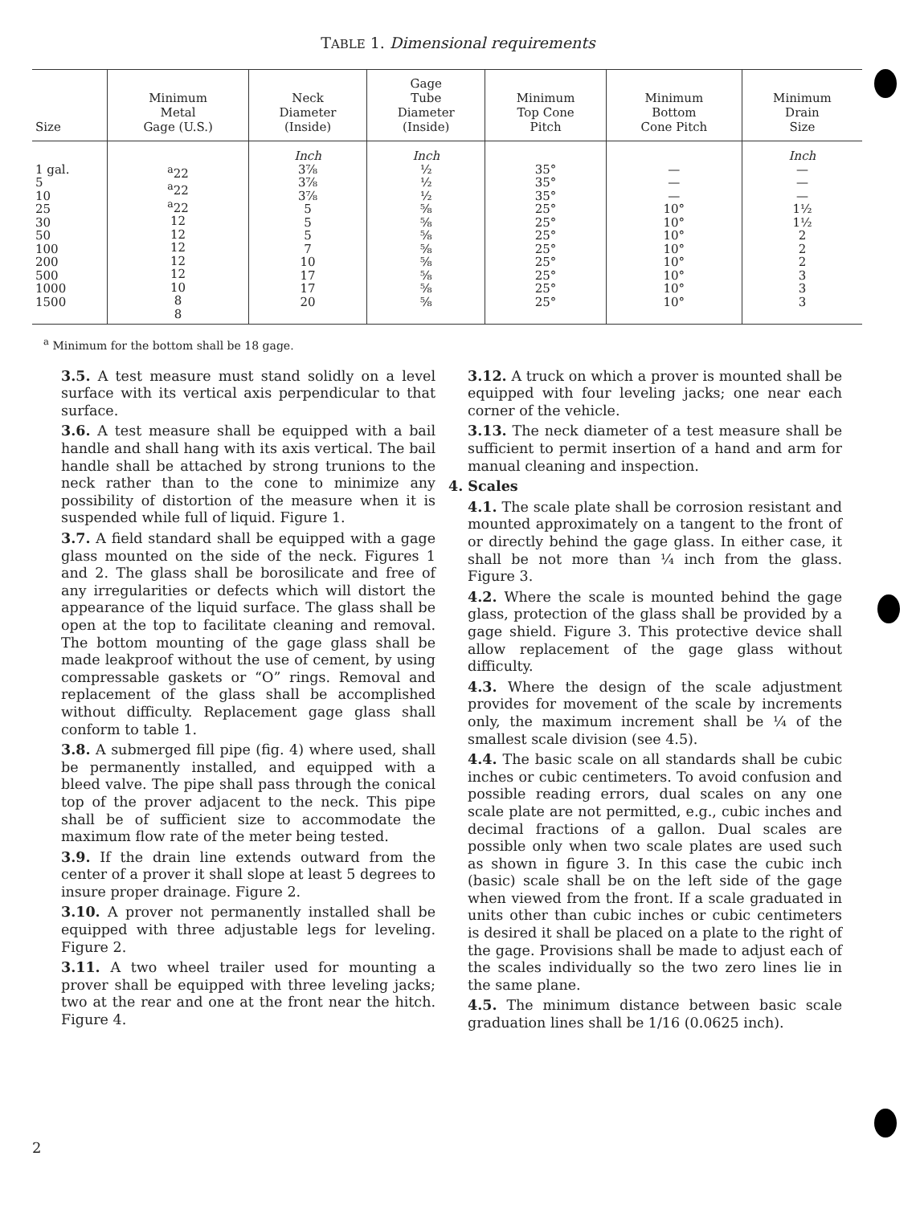TABLE 1. Dimensional requirements
| Size | Minimum Metal Gage (U.S.) | Neck Diameter (Inside) | Gage Tube Diameter (Inside) | Minimum Top Cone Pitch | Minimum Bottom Cone Pitch | Minimum Drain Size |
| --- | --- | --- | --- | --- | --- | --- |
| 1 gal. 5 10 25 30 50 100 200 500 1000 1500 | <sup>a</sup> 22 <sup>a</sup> 22 <sup>a</sup> 22 12 12 12 12 12 10 8 8 | Inch 3⅞ 3⅞ 3⅞ 5 5 5 7 10 17 17 20 | Inch ½ ½ ½ ⅝ ⅝ ⅝ ⅝ ⅝ ⅝ ⅝ ⅝ | 35° 35° 35° 25° 25° 25° 25° 25° 25° 25° 25° | — — — 10° 10° 10° 10° 10° 10° 10° 10° | Inch — — — 1½ 1½ 2 2 2 3 3 3 |
<sup>a</sup> Minimum for the bottom shall be 18 gage.
3.5. A test measure must stand solidly on a level surface with its vertical axis perpendicular to that surface.
3.6. A test measure shall be equipped with a bail handle and shall hang with its axis vertical. The bail handle shall be attached by strong trunions to the neck rather than to the cone to minimize any possibility of distortion of the measure when it is suspended while full of liquid. Figure 1.
3.7. A field standard shall be equipped with a gage glass mounted on the side of the neck. Figures 1 and 2. The glass shall be borosilicate and free of any irregularities or defects which will distort the appearance of the liquid surface. The glass shall be open at the top to facilitate cleaning and removal. The bottom mounting of the gage glass shall be made leakproof without the use of cement, by using compressable gaskets or “O” rings. Removal and replacement of the glass shall be accomplished without difficulty. Replacement gage glass shall conform to table 1.
3.8. A submerged fill pipe (fig. 4) where used, shall be permanently installed, and equipped with a bleed valve. The pipe shall pass through the conical top of the prover adjacent to the neck. This pipe shall be of sufficient size to accommodate the maximum flow rate of the meter being tested.
3.9. If the drain line extends outward from the center of a prover it shall slope at least 5 degrees to insure proper drainage. Figure 2.
3.10. A prover not permanently installed shall be equipped with three adjustable legs for leveling. Figure 2.
3.11. A two wheel trailer used for mounting a prover shall be equipped with three leveling jacks; two at the rear and one at the front near the hitch. Figure 4.
3.12. A truck on which a prover is mounted shall be equipped with four leveling jacks; one near each corner of the vehicle.
3.13. The neck diameter of a test measure shall be sufficient to permit insertion of a hand and arm for manual cleaning and inspection.
4. Scales
4.1. The scale plate shall be corrosion resistant and mounted approximately on a tangent to the front of or directly behind the gage glass. In either case, it shall be not more than ¼ inch from the glass. Figure 3.
4.2. Where the scale is mounted behind the gage glass, protection of the glass shall be provided by a gage shield. Figure 3. This protective device shall allow replacement of the gage glass without difficulty.
4.3. Where the design of the scale adjustment provides for movement of the scale by increments only, the maximum increment shall be ¼ of the smallest scale division (see 4.5).
4.4. The basic scale on all standards shall be cubic inches or cubic centimeters. To avoid confusion and possible reading errors, dual scales on any one scale plate are not permitted, e.g., cubic inches and decimal fractions of a gallon. Dual scales are possible only when two scale plates are used such as shown in figure 3. In this case the cubic inch (basic) scale shall be on the left side of the gage when viewed from the front. If a scale graduated in units other than cubic inches or cubic centimeters is desired it shall be placed on a plate to the right of the gage. Provisions shall be made to adjust each of the scales individually so the two zero lines lie in the same plane.
4.5. The minimum distance between basic scale graduation lines shall be 1/16 (0.0625 inch).
2